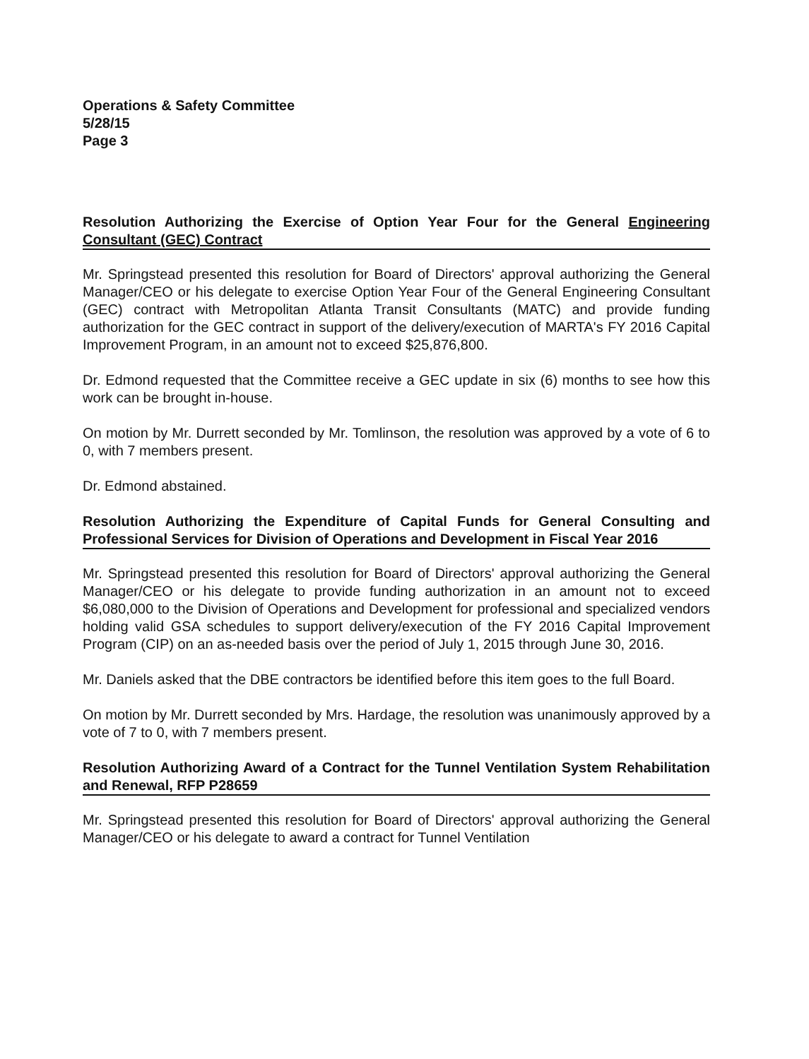Operations & Safety Committee
5/28/15
Page 3
Resolution Authorizing the Exercise of Option Year Four for the General Engineering Consultant (GEC) Contract
Mr. Springstead presented this resolution for Board of Directors' approval authorizing the General Manager/CEO or his delegate to exercise Option Year Four of the General Engineering Consultant (GEC) contract with Metropolitan Atlanta Transit Consultants (MATC) and provide funding authorization for the GEC contract in support of the delivery/execution of MARTA's FY 2016 Capital Improvement Program, in an amount not to exceed $25,876,800.
Dr. Edmond requested that the Committee receive a GEC update in six (6) months to see how this work can be brought in-house.
On motion by Mr. Durrett seconded by Mr. Tomlinson, the resolution was approved by a vote of 6 to 0, with 7 members present.
Dr. Edmond abstained.
Resolution Authorizing the Expenditure of Capital Funds for General Consulting and Professional Services for Division of Operations and Development in Fiscal Year 2016
Mr. Springstead presented this resolution for Board of Directors' approval authorizing the General Manager/CEO or his delegate to provide funding authorization in an amount not to exceed $6,080,000 to the Division of Operations and Development for professional and specialized vendors holding valid GSA schedules to support delivery/execution of the FY 2016 Capital Improvement Program (CIP) on an as-needed basis over the period of July 1, 2015 through June 30, 2016.
Mr. Daniels asked that the DBE contractors be identified before this item goes to the full Board.
On motion by Mr. Durrett seconded by Mrs. Hardage, the resolution was unanimously approved by a vote of 7 to 0, with 7 members present.
Resolution Authorizing Award of a Contract for the Tunnel Ventilation System Rehabilitation and Renewal, RFP P28659
Mr. Springstead presented this resolution for Board of Directors' approval authorizing the General Manager/CEO or his delegate to award a contract for Tunnel Ventilation